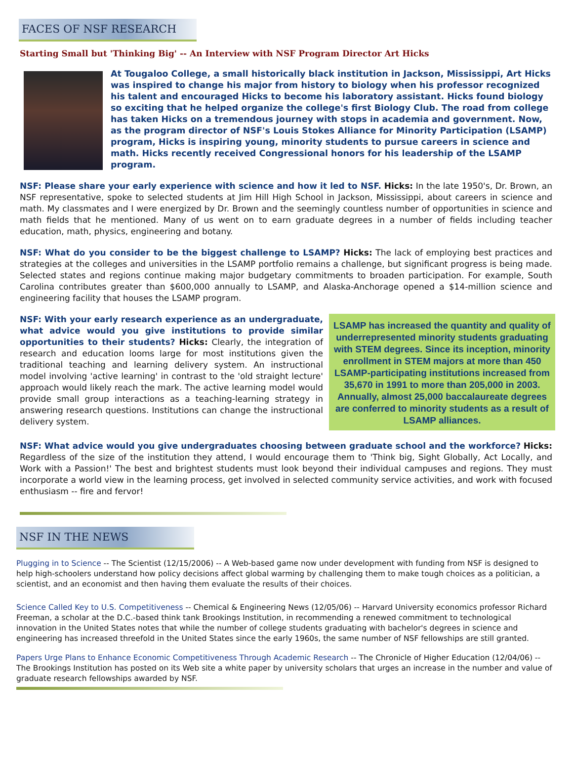FACES OF NSF RESEARCH
Starting Small but 'Thinking Big' -- An Interview with NSF Program Director Art Hicks
At Tougaloo College, a small historically black institution in Jackson, Mississippi, Art Hicks was inspired to change his major from history to biology when his professor recognized his talent and encouraged Hicks to become his laboratory assistant. Hicks found biology so exciting that he helped organize the college's first Biology Club. The road from college has taken Hicks on a tremendous journey with stops in academia and government. Now, as the program director of NSF's Louis Stokes Alliance for Minority Participation (LSAMP) program, Hicks is inspiring young, minority students to pursue careers in science and math. Hicks recently received Congressional honors for his leadership of the LSAMP program.
NSF: Please share your early experience with science and how it led to NSF. Hicks: In the late 1950's, Dr. Brown, an NSF representative, spoke to selected students at Jim Hill High School in Jackson, Mississippi, about careers in science and math. My classmates and I were energized by Dr. Brown and the seemingly countless number of opportunities in science and math fields that he mentioned. Many of us went on to earn graduate degrees in a number of fields including teacher education, math, physics, engineering and botany.
NSF: What do you consider to be the biggest challenge to LSAMP? Hicks: The lack of employing best practices and strategies at the colleges and universities in the LSAMP portfolio remains a challenge, but significant progress is being made. Selected states and regions continue making major budgetary commitments to broaden participation. For example, South Carolina contributes greater than $600,000 annually to LSAMP, and Alaska-Anchorage opened a $14-million science and engineering facility that houses the LSAMP program.
NSF: With your early research experience as an undergraduate, what advice would you give institutions to provide similar opportunities to their students? Hicks: Clearly, the integration of research and education looms large for most institutions given the traditional teaching and learning delivery system. An instructional model involving 'active learning' in contrast to the 'old straight lecture' approach would likely reach the mark. The active learning model would provide small group interactions as a teaching-learning strategy in answering research questions. Institutions can change the instructional delivery system.
LSAMP has increased the quantity and quality of underrepresented minority students graduating with STEM degrees. Since its inception, minority enrollment in STEM majors at more than 450 LSAMP-participating institutions increased from 35,670 in 1991 to more than 205,000 in 2003. Annually, almost 25,000 baccalaureate degrees are conferred to minority students as a result of LSAMP alliances.
NSF: What advice would you give undergraduates choosing between graduate school and the workforce? Hicks: Regardless of the size of the institution they attend, I would encourage them to 'Think big, Sight Globally, Act Locally, and Work with a Passion!' The best and brightest students must look beyond their individual campuses and regions. They must incorporate a world view in the learning process, get involved in selected community service activities, and work with focused enthusiasm -- fire and fervor!
NSF IN THE NEWS
Plugging in to Science -- The Scientist (12/15/2006) -- A Web-based game now under development with funding from NSF is designed to help high-schoolers understand how policy decisions affect global warming by challenging them to make tough choices as a politician, a scientist, and an economist and then having them evaluate the results of their choices.
Science Called Key to U.S. Competitiveness -- Chemical & Engineering News (12/05/06) -- Harvard University economics professor Richard Freeman, a scholar at the D.C.-based think tank Brookings Institution, in recommending a renewed commitment to technological innovation in the United States notes that while the number of college students graduating with bachelor's degrees in science and engineering has increased threefold in the United States since the early 1960s, the same number of NSF fellowships are still granted.
Papers Urge Plans to Enhance Economic Competitiveness Through Academic Research -- The Chronicle of Higher Education (12/04/06) -- The Brookings Institution has posted on its Web site a white paper by university scholars that urges an increase in the number and value of graduate research fellowships awarded by NSF.